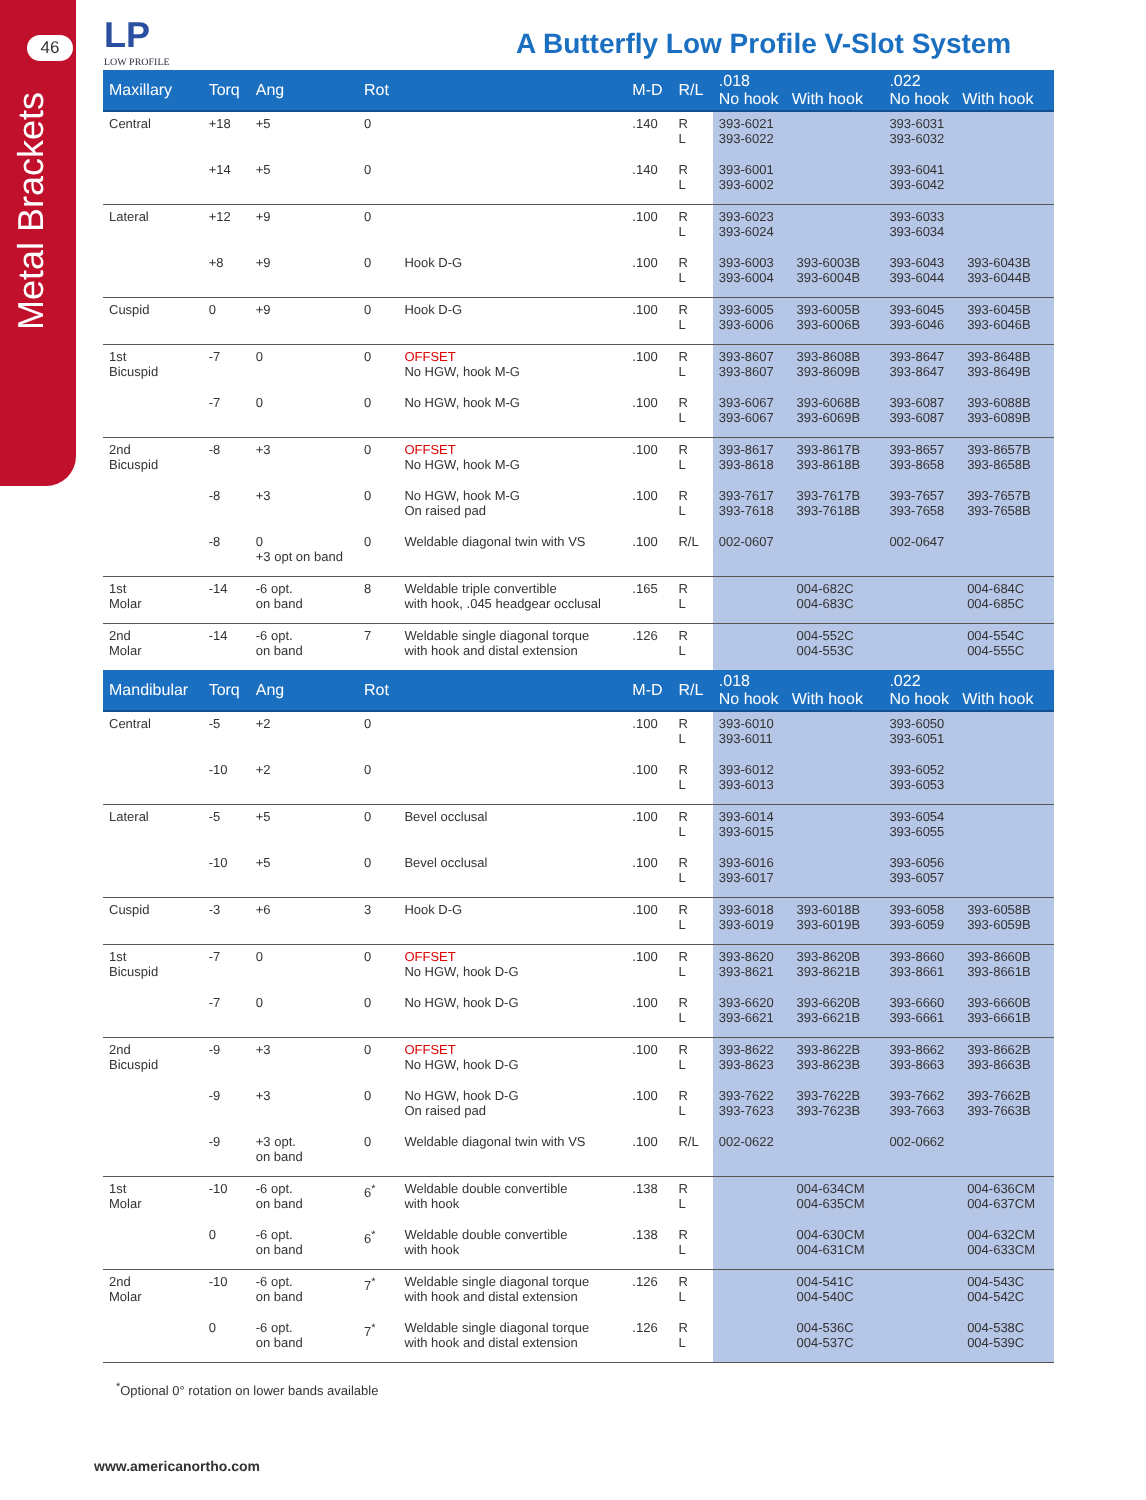46
Metal Brackets
LP
LOW PROFILE
A Butterfly Low Profile V-Slot System
| Maxillary | Torq | Ang | Rot | | M-D | R/L | .018 No hook With hook | | .022 No hook With hook | |
| --- | --- | --- | --- | --- | --- | --- | --- | --- | --- | --- |
| Central | +18 | +5 | 0 | | .140 | R L | 393-6021 393-6022 | | 393-6031 393-6032 | |
| | +14 | +5 | 0 | | .140 | R L | 393-6001 393-6002 | | 393-6041 393-6042 | |
| Lateral | +12 | +9 | 0 | | .100 | R L | 393-6023 393-6024 | | 393-6033 393-6034 | |
| | +8 | +9 | 0 | Hook D-G | .100 | R L | 393-6003 393-6004 | 393-6003B 393-6004B | 393-6043 393-6044 | 393-6043B 393-6044B |
| Cuspid | 0 | +9 | 0 | Hook D-G | .100 | R L | 393-6005 393-6006 | 393-6005B 393-6006B | 393-6045 393-6046 | 393-6045B 393-6046B |
| 1st Bicuspid | -7 | 0 | 0 | OFFSET No HGW, hook M-G | .100 | R L | 393-8607 393-8607 | 393-8608B 393-8609B | 393-8647 393-8647 | 393-8648B 393-8649B |
| | -7 | 0 | 0 | No HGW, hook M-G | .100 | R L | 393-6067 393-6067 | 393-6068B 393-6069B | 393-6087 393-6087 | 393-6088B 393-6089B |
| 2nd Bicuspid | -8 | +3 | 0 | OFFSET No HGW, hook M-G | .100 | R L | 393-8617 393-8618 | 393-8617B 393-8618B | 393-8657 393-8658 | 393-8657B 393-8658B |
| | -8 | +3 | 0 | No HGW, hook M-G On raised pad | .100 | R L | 393-7617 393-7618 | 393-7617B 393-7618B | 393-7657 393-7658 | 393-7657B 393-7658B |
| | -8 | 0 +3 opt on band | 0 | Weldable diagonal twin with VS | .100 | R/L | 002-0607 | | 002-0647 | |
| 1st Molar | -14 | -6 opt. on band | 8 | Weldable triple convertible with hook, .045 headgear occlusal | .165 | R L | | 004-682C 004-683C | | 004-684C 004-685C |
| 2nd Molar | -14 | -6 opt. on band | 7 | Weldable single diagonal torque with hook and distal extension | .126 | R L | | 004-552C 004-553C | | 004-554C 004-555C |
| Mandibular | Torq | Ang | Rot | | M-D | R/L | .018 No hook With hook | | .022 No hook With hook | |
| Central | -5 | +2 | 0 | | .100 | R L | 393-6010 393-6011 | | 393-6050 393-6051 | |
| | -10 | +2 | 0 | | .100 | R L | 393-6012 393-6013 | | 393-6052 393-6053 | |
| Lateral | -5 | +5 | 0 | Bevel occlusal | .100 | R L | 393-6014 393-6015 | | 393-6054 393-6055 | |
| | -10 | +5 | 0 | Bevel occlusal | .100 | R L | 393-6016 393-6017 | | 393-6056 393-6057 | |
| Cuspid | -3 | +6 | 3 | Hook D-G | .100 | R L | 393-6018 393-6019 | 393-6018B 393-6019B | 393-6058 393-6059 | 393-6058B 393-6059B |
| 1st Bicuspid | -7 | 0 | 0 | OFFSET No HGW, hook D-G | .100 | R L | 393-8620 393-8621 | 393-8620B 393-8621B | 393-8660 393-8661 | 393-8660B 393-8661B |
| | -7 | 0 | 0 | No HGW, hook D-G | .100 | R L | 393-6620 393-6621 | 393-6620B 393-6621B | 393-6660 393-6661 | 393-6660B 393-6661B |
| 2nd Bicuspid | -9 | +3 | 0 | OFFSET No HGW, hook D-G | .100 | R L | 393-8622 393-8623 | 393-8622B 393-8623B | 393-8662 393-8663 | 393-8662B 393-8663B |
| | -9 | +3 | 0 | No HGW, hook D-G On raised pad | .100 | R L | 393-7622 393-7623 | 393-7622B 393-7623B | 393-7662 393-7663 | 393-7662B 393-7663B |
| | -9 | +3 opt. on band | 0 | Weldable diagonal twin with VS | .100 | R/L | 002-0622 | | 002-0662 | |
| 1st Molar | -10 | -6 opt. on band | 6<sup>*</sup> | Weldable double convertible with hook | .138 | R L | | 004-634CM 004-635CM | | 004-636CM 004-637CM |
| | 0 | -6 opt. on band | 6<sup>*</sup> | Weldable double convertible with hook | .138 | R L | | 004-630CM 004-631CM | | 004-632CM 004-633CM |
| 2nd Molar | -10 | -6 opt. on band | 7<sup>*</sup> | Weldable single diagonal torque with hook and distal extension | .126 | R L | | 004-541C 004-540C | | 004-543C 004-542C |
| | 0 | -6 opt. on band | 7<sup>*</sup> | Weldable single diagonal torque with hook and distal extension | .126 | R L | | 004-536C 004-537C | | 004-538C 004-539C |
<sup>*</sup> Optional 0° rotation on lower bands available
www.americanortho.com